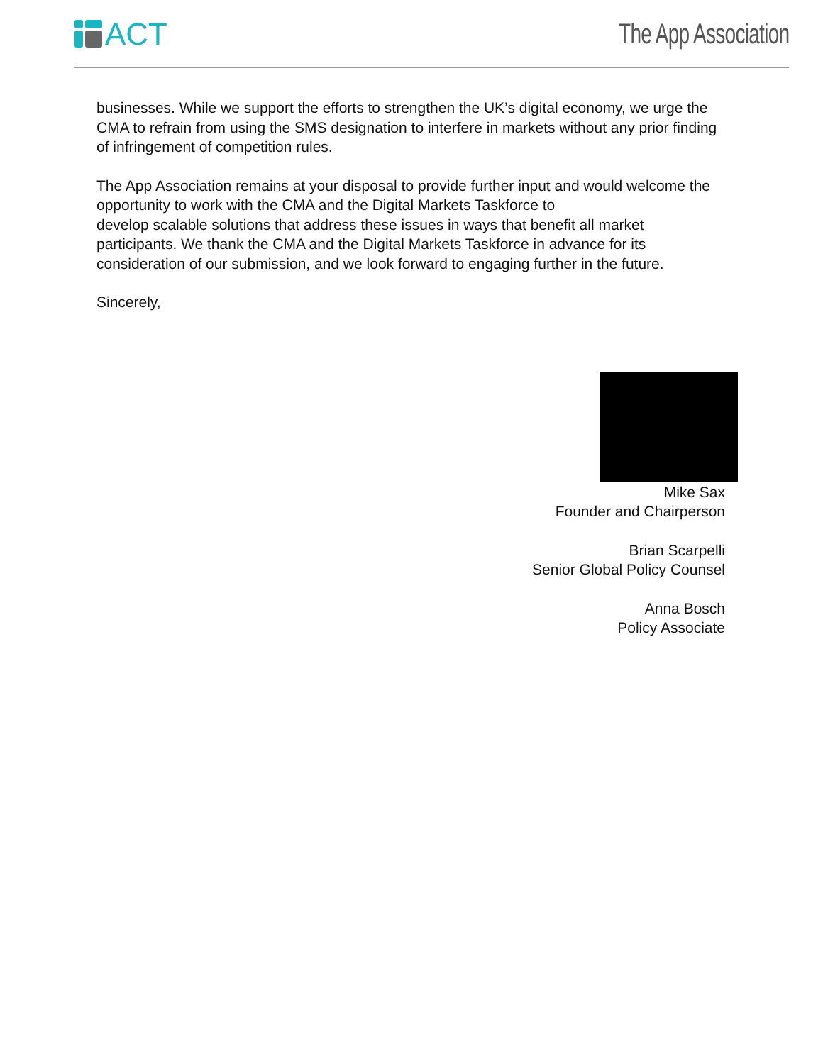ACT The App Association
businesses. While we support the efforts to strengthen the UK’s digital economy, we urge the CMA to refrain from using the SMS designation to interfere in markets without any prior finding of infringement of competition rules.
The App Association remains at your disposal to provide further input and would welcome the opportunity to work with the CMA and the Digital Markets Taskforce to
develop scalable solutions that address these issues in ways that benefit all market participants. We thank the CMA and the Digital Markets Taskforce in advance for its consideration of our submission, and we look forward to engaging further in the future.
Sincerely,
Mike Sax
Founder and Chairperson
Brian Scarpelli
Senior Global Policy Counsel
Anna Bosch
Policy Associate